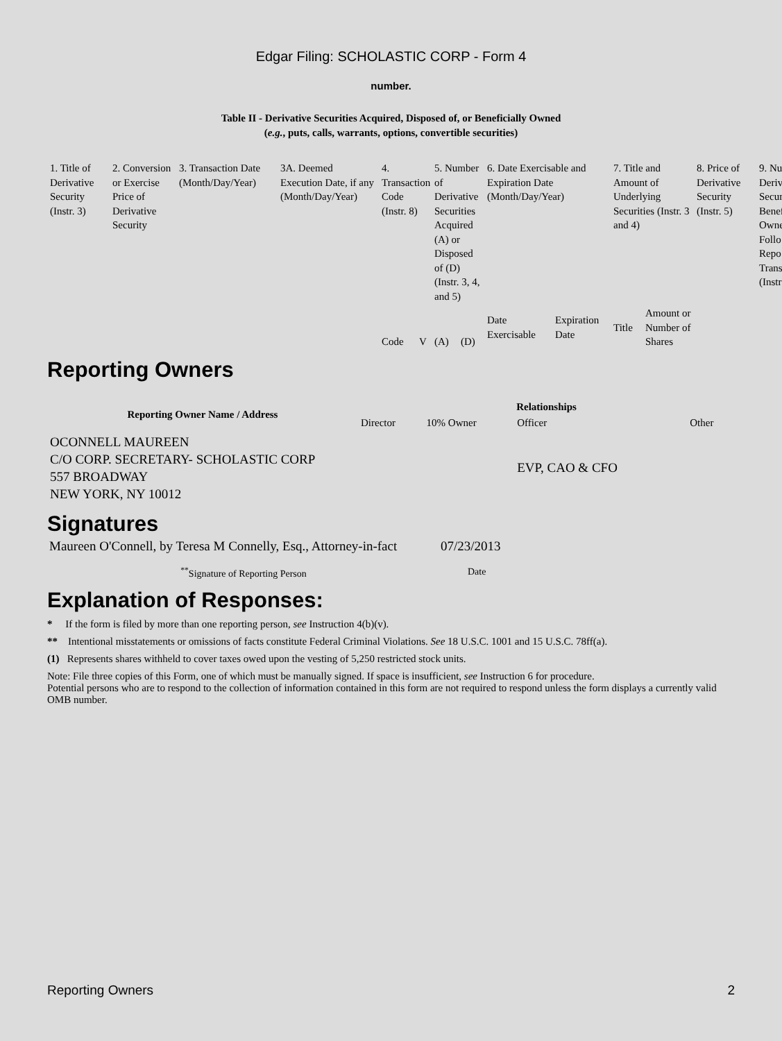Edgar Filing: SCHOLASTIC CORP - Form 4
number.
Table II - Derivative Securities Acquired, Disposed of, or Beneficially Owned
(e.g., puts, calls, warrants, options, convertible securities)
| 1. Title of Derivative Security (Instr. 3) | 2. Conversion or Exercise Price of Derivative Security | 3. Transaction Date (Month/Day/Year) | 3A. Deemed Execution Date, if any (Month/Day/Year) | 4. Transaction Code (Instr. 8) | | 5. Number of Derivative Securities Acquired (A) or Disposed of (D) (Instr. 3, 4, and 5) | | 6. Date Exercisable and Expiration Date (Month/Day/Year) | | 7. Title and Amount of Underlying Securities (Instr. 3 and 4) | | 8. Price of Derivative Security (Instr. 5) | 9. Nu Deriv Secur Benef Owne Follo Repo Trans (Instr |
| | | | | Code | V | (A) | (D) | Date Exercisable | Expiration Date | Title | Amount or Number of Shares | | |
Reporting Owners
| Reporting Owner Name / Address | Relationships | | | |
| --- | --- | --- | --- | --- |
| | Director | 10% Owner | Officer | Other |
| OCONNELL MAUREEN C/O CORP. SECRETARY- SCHOLASTIC CORP 557 BROADWAY NEW YORK, NY 10012 | | | EVP, CAO & CFO | |
Signatures
| Maureen O'Connell, by Teresa M Connelly, Esq., Attorney-in-fact | 07/23/2013 |
| <sup>**</sup> Signature of Reporting Person | Date |
Explanation of Responses:
* If the form is filed by more than one reporting person, see Instruction 4(b)(v).
** Intentional misstatements or omissions of facts constitute Federal Criminal Violations. See 18 U.S.C. 1001 and 15 U.S.C. 78ff(a).
(1) Represents shares withheld to cover taxes owed upon the vesting of 5,250 restricted stock units.
Note: File three copies of this Form, one of which must be manually signed. If space is insufficient, see Instruction 6 for procedure.
Potential persons who are to respond to the collection of information contained in this form are not required to respond unless the form displays a currently valid OMB number.
Reporting Owners 2